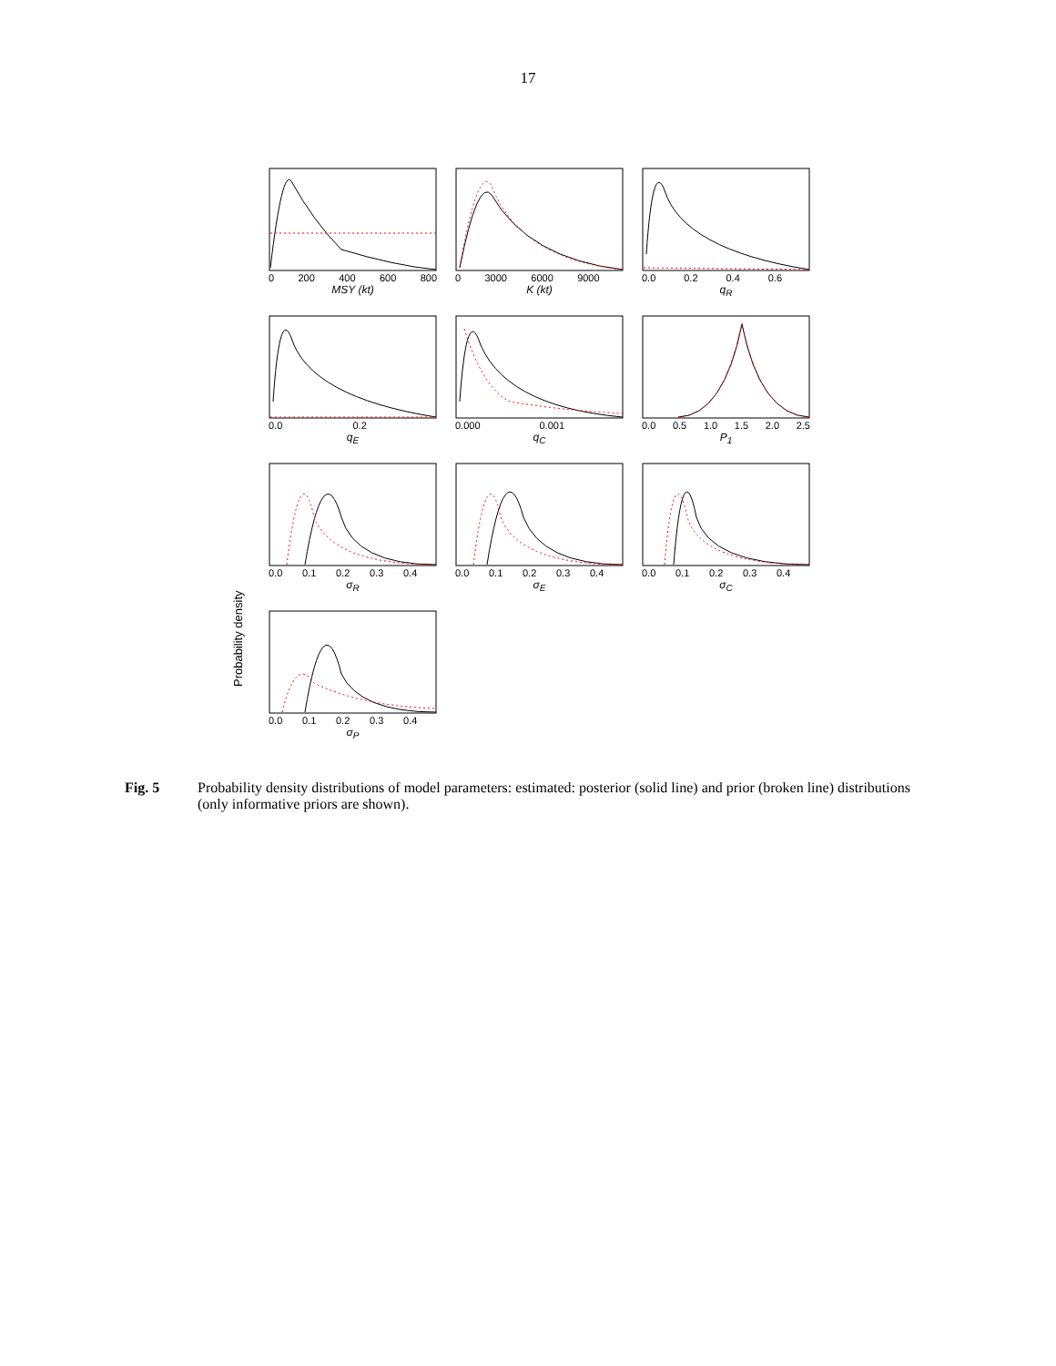17
Probability density
0 200 400 600 800
MSY (kt)
0 3000 6000 9000
K (kt)
0.0 0.2 0.4 0.6
q<sub>R</sub>
0.0 0.2
q<sub>E</sub>
0.000 0.001
q<sub>C</sub>
0.0 0.5 1.0 1.5 2.0 2.5
P<sub>1</sub>
0.0 0.1 0.2 0.3 0.4
σ<sub>R</sub>
0.0 0.1 0.2 0.3 0.4
σ<sub>E</sub>
0.0 0.1 0.2 0.3 0.4
σ<sub>C</sub>
0.0 0.1 0.2 0.3 0.4
σ<sub>P</sub>
Fig. 5 Probability density distributions of model parameters: estimated: posterior (solid line) and prior (broken line) distributions (only informative priors are shown).